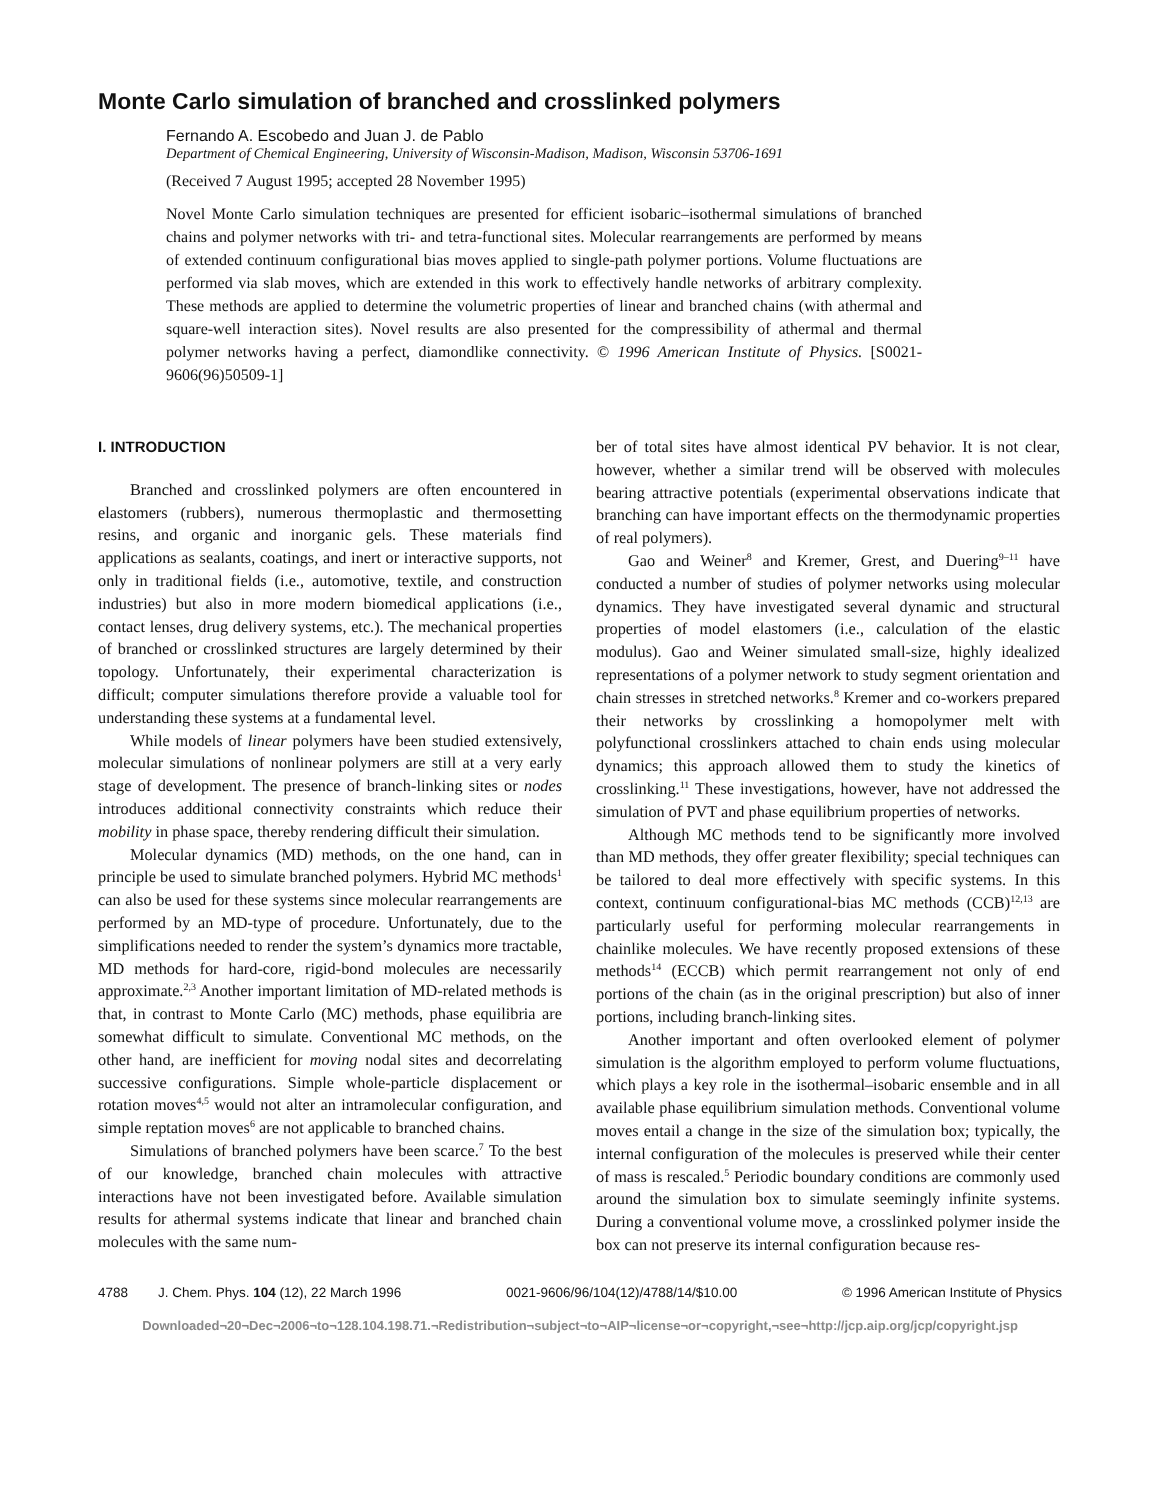Monte Carlo simulation of branched and crosslinked polymers
Fernando A. Escobedo and Juan J. de Pablo
Department of Chemical Engineering, University of Wisconsin-Madison, Madison, Wisconsin 53706-1691
(Received 7 August 1995; accepted 28 November 1995)
Novel Monte Carlo simulation techniques are presented for efficient isobaric–isothermal simulations of branched chains and polymer networks with tri- and tetra-functional sites. Molecular rearrangements are performed by means of extended continuum configurational bias moves applied to single-path polymer portions. Volume fluctuations are performed via slab moves, which are extended in this work to effectively handle networks of arbitrary complexity. These methods are applied to determine the volumetric properties of linear and branched chains (with athermal and square-well interaction sites). Novel results are also presented for the compressibility of athermal and thermal polymer networks having a perfect, diamondlike connectivity. © 1996 American Institute of Physics. [S0021-9606(96)50509-1]
I. INTRODUCTION
Branched and crosslinked polymers are often encountered in elastomers (rubbers), numerous thermoplastic and thermosetting resins, and organic and inorganic gels. These materials find applications as sealants, coatings, and inert or interactive supports, not only in traditional fields (i.e., automotive, textile, and construction industries) but also in more modern biomedical applications (i.e., contact lenses, drug delivery systems, etc.). The mechanical properties of branched or crosslinked structures are largely determined by their topology. Unfortunately, their experimental characterization is difficult; computer simulations therefore provide a valuable tool for understanding these systems at a fundamental level.
While models of linear polymers have been studied extensively, molecular simulations of nonlinear polymers are still at a very early stage of development. The presence of branch-linking sites or nodes introduces additional connectivity constraints which reduce their mobility in phase space, thereby rendering difficult their simulation.
Molecular dynamics (MD) methods, on the one hand, can in principle be used to simulate branched polymers. Hybrid MC methods<sup>1</sup> can also be used for these systems since molecular rearrangements are performed by an MD-type of procedure. Unfortunately, due to the simplifications needed to render the system’s dynamics more tractable, MD methods for hard-core, rigid-bond molecules are necessarily approximate.<sup>2,3</sup> Another important limitation of MD-related methods is that, in contrast to Monte Carlo (MC) methods, phase equilibria are somewhat difficult to simulate. Conventional MC methods, on the other hand, are inefficient for moving nodal sites and decorrelating successive configurations. Simple whole-particle displacement or rotation moves<sup>4,5</sup> would not alter an intramolecular configuration, and simple reptation moves<sup>6</sup> are not applicable to branched chains.
Simulations of branched polymers have been scarce.<sup>7</sup> To the best of our knowledge, branched chain molecules with attractive interactions have not been investigated before. Available simulation results for athermal systems indicate that linear and branched chain molecules with the same num-
ber of total sites have almost identical PV behavior. It is not clear, however, whether a similar trend will be observed with molecules bearing attractive potentials (experimental observations indicate that branching can have important effects on the thermodynamic properties of real polymers).
Gao and Weiner<sup>8</sup> and Kremer, Grest, and Duering<sup>9–11</sup> have conducted a number of studies of polymer networks using molecular dynamics. They have investigated several dynamic and structural properties of model elastomers (i.e., calculation of the elastic modulus). Gao and Weiner simulated small-size, highly idealized representations of a polymer network to study segment orientation and chain stresses in stretched networks.<sup>8</sup> Kremer and co-workers prepared their networks by crosslinking a homopolymer melt with polyfunctional crosslinkers attached to chain ends using molecular dynamics; this approach allowed them to study the kinetics of crosslinking.<sup>11</sup> These investigations, however, have not addressed the simulation of PVT and phase equilibrium properties of networks.
Although MC methods tend to be significantly more involved than MD methods, they offer greater flexibility; special techniques can be tailored to deal more effectively with specific systems. In this context, continuum configurational-bias MC methods (CCB)<sup>12,13</sup> are particularly useful for performing molecular rearrangements in chainlike molecules. We have recently proposed extensions of these methods<sup>14</sup> (ECCB) which permit rearrangement not only of end portions of the chain (as in the original prescription) but also of inner portions, including branch-linking sites.
Another important and often overlooked element of polymer simulation is the algorithm employed to perform volume fluctuations, which plays a key role in the isothermal–isobaric ensemble and in all available phase equilibrium simulation methods. Conventional volume moves entail a change in the size of the simulation box; typically, the internal configuration of the molecules is preserved while their center of mass is rescaled.<sup>5</sup> Periodic boundary conditions are commonly used around the simulation box to simulate seemingly infinite systems. During a conventional volume move, a crosslinked polymer inside the box can not preserve its internal configuration because res-
4788 J. Chem. Phys. 104 (12), 22 March 1996 0021-9606/96/104(12)/4788/14/$10.00 © 1996 American Institute of Physics
Downloaded¬20¬Dec¬2006¬to¬128.104.198.71.¬Redistribution¬subject¬to¬AIP¬license¬or¬copyright,¬see¬http://jcp.aip.org/jcp/copyright.jsp